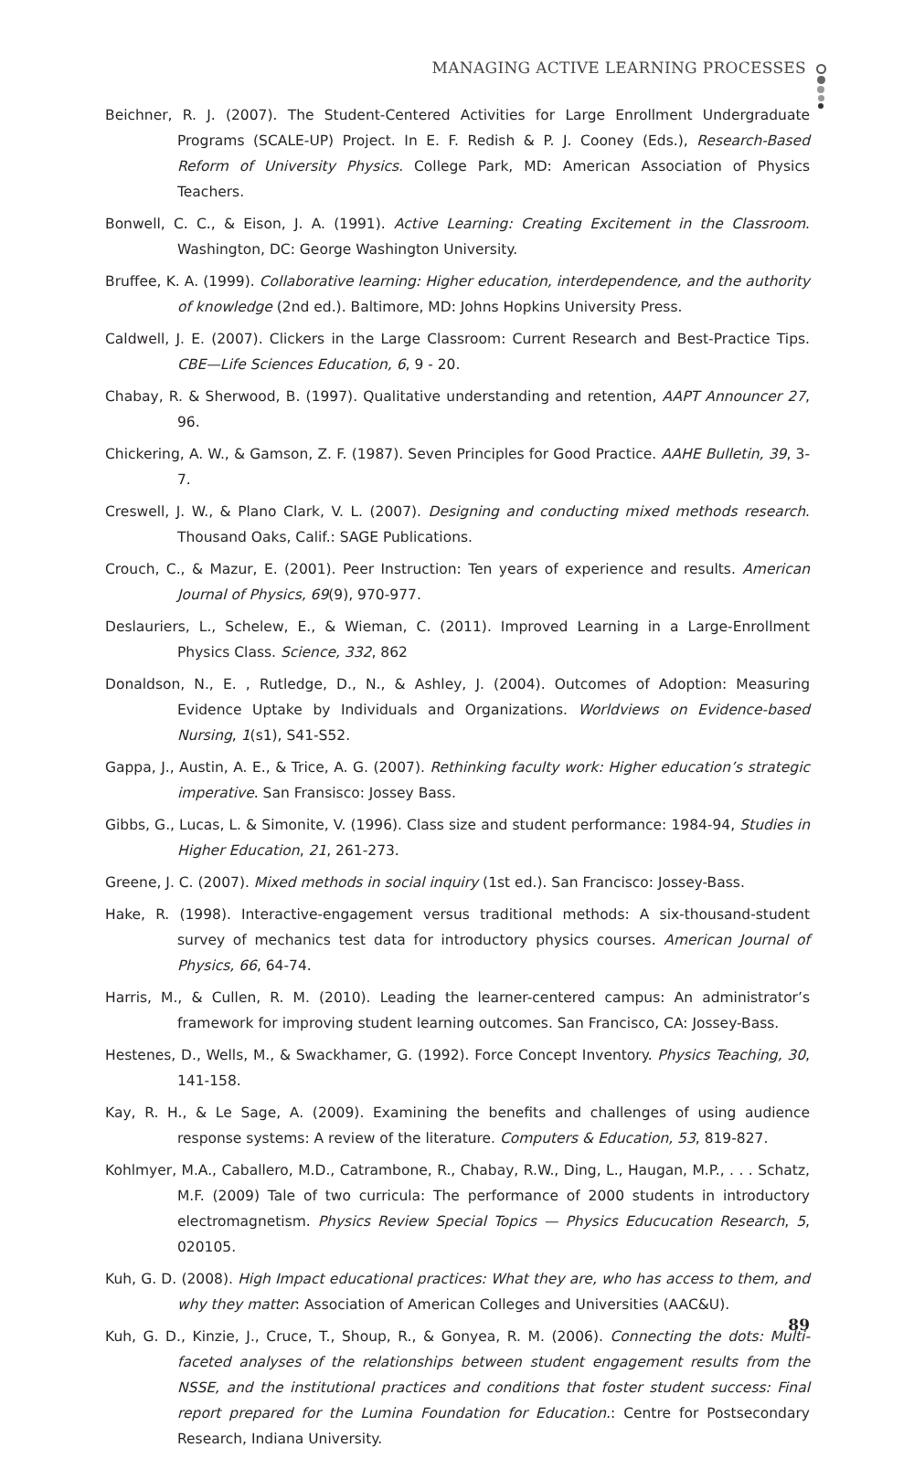MANAGING ACTIVE LEARNING PROCESSES
Beichner, R. J. (2007). The Student-Centered Activities for Large Enrollment Undergraduate Programs (SCALE-UP) Project. In E. F. Redish & P. J. Cooney (Eds.), Research-Based Reform of University Physics. College Park, MD: American Association of Physics Teachers.
Bonwell, C. C., & Eison, J. A. (1991). Active Learning: Creating Excitement in the Classroom. Washington, DC: George Washington University.
Bruffee, K. A. (1999). Collaborative learning: Higher education, interdependence, and the authority of knowledge (2nd ed.). Baltimore, MD: Johns Hopkins University Press.
Caldwell, J. E. (2007). Clickers in the Large Classroom: Current Research and Best-Practice Tips. CBE—Life Sciences Education, 6, 9 - 20.
Chabay, R. & Sherwood, B. (1997). Qualitative understanding and retention, AAPT Announcer 27, 96.
Chickering, A. W., & Gamson, Z. F. (1987). Seven Principles for Good Practice. AAHE Bulletin, 39, 3-7.
Creswell, J. W., & Plano Clark, V. L. (2007). Designing and conducting mixed methods research. Thousand Oaks, Calif.: SAGE Publications.
Crouch, C., & Mazur, E. (2001). Peer Instruction: Ten years of experience and results. American Journal of Physics, 69(9), 970-977.
Deslauriers, L., Schelew, E., & Wieman, C. (2011). Improved Learning in a Large-Enrollment Physics Class. Science, 332, 862
Donaldson, N., E. , Rutledge, D., N., & Ashley, J. (2004). Outcomes of Adoption: Measuring Evidence Uptake by Individuals and Organizations. Worldviews on Evidence-based Nursing, 1(s1), S41-S52.
Gappa, J., Austin, A. E., & Trice, A. G. (2007). Rethinking faculty work: Higher education’s strategic imperative. San Fransisco: Jossey Bass.
Gibbs, G., Lucas, L. & Simonite, V. (1996). Class size and student performance: 1984-94, Studies in Higher Education, 21, 261-273.
Greene, J. C. (2007). Mixed methods in social inquiry (1st ed.). San Francisco: Jossey-Bass.
Hake, R. (1998). Interactive-engagement versus traditional methods: A six-thousand-student survey of mechanics test data for introductory physics courses. American Journal of Physics, 66, 64-74.
Harris, M., & Cullen, R. M. (2010). Leading the learner-centered campus: An administrator’s framework for improving student learning outcomes. San Francisco, CA: Jossey-Bass.
Hestenes, D., Wells, M., & Swackhamer, G. (1992). Force Concept Inventory. Physics Teaching, 30, 141-158.
Kay, R. H., & Le Sage, A. (2009). Examining the benefits and challenges of using audience response systems: A review of the literature. Computers & Education, 53, 819-827.
Kohlmyer, M.A., Caballero, M.D., Catrambone, R., Chabay, R.W., Ding, L., Haugan, M.P., . . . Schatz, M.F. (2009) Tale of two curricula: The performance of 2000 students in introductory electromagnetism. Physics Review Special Topics — Physics Educucation Research, 5, 020105.
Kuh, G. D. (2008). High Impact educational practices: What they are, who has access to them, and why they matter: Association of American Colleges and Universities (AAC&U).
Kuh, G. D., Kinzie, J., Cruce, T., Shoup, R., & Gonyea, R. M. (2006). Connecting the dots: Multi-faceted analyses of the relationships between student engagement results from the NSSE, and the institutional practices and conditions that foster student success: Final report prepared for the Lumina Foundation for Education.: Centre for Postsecondary Research, Indiana University.
89